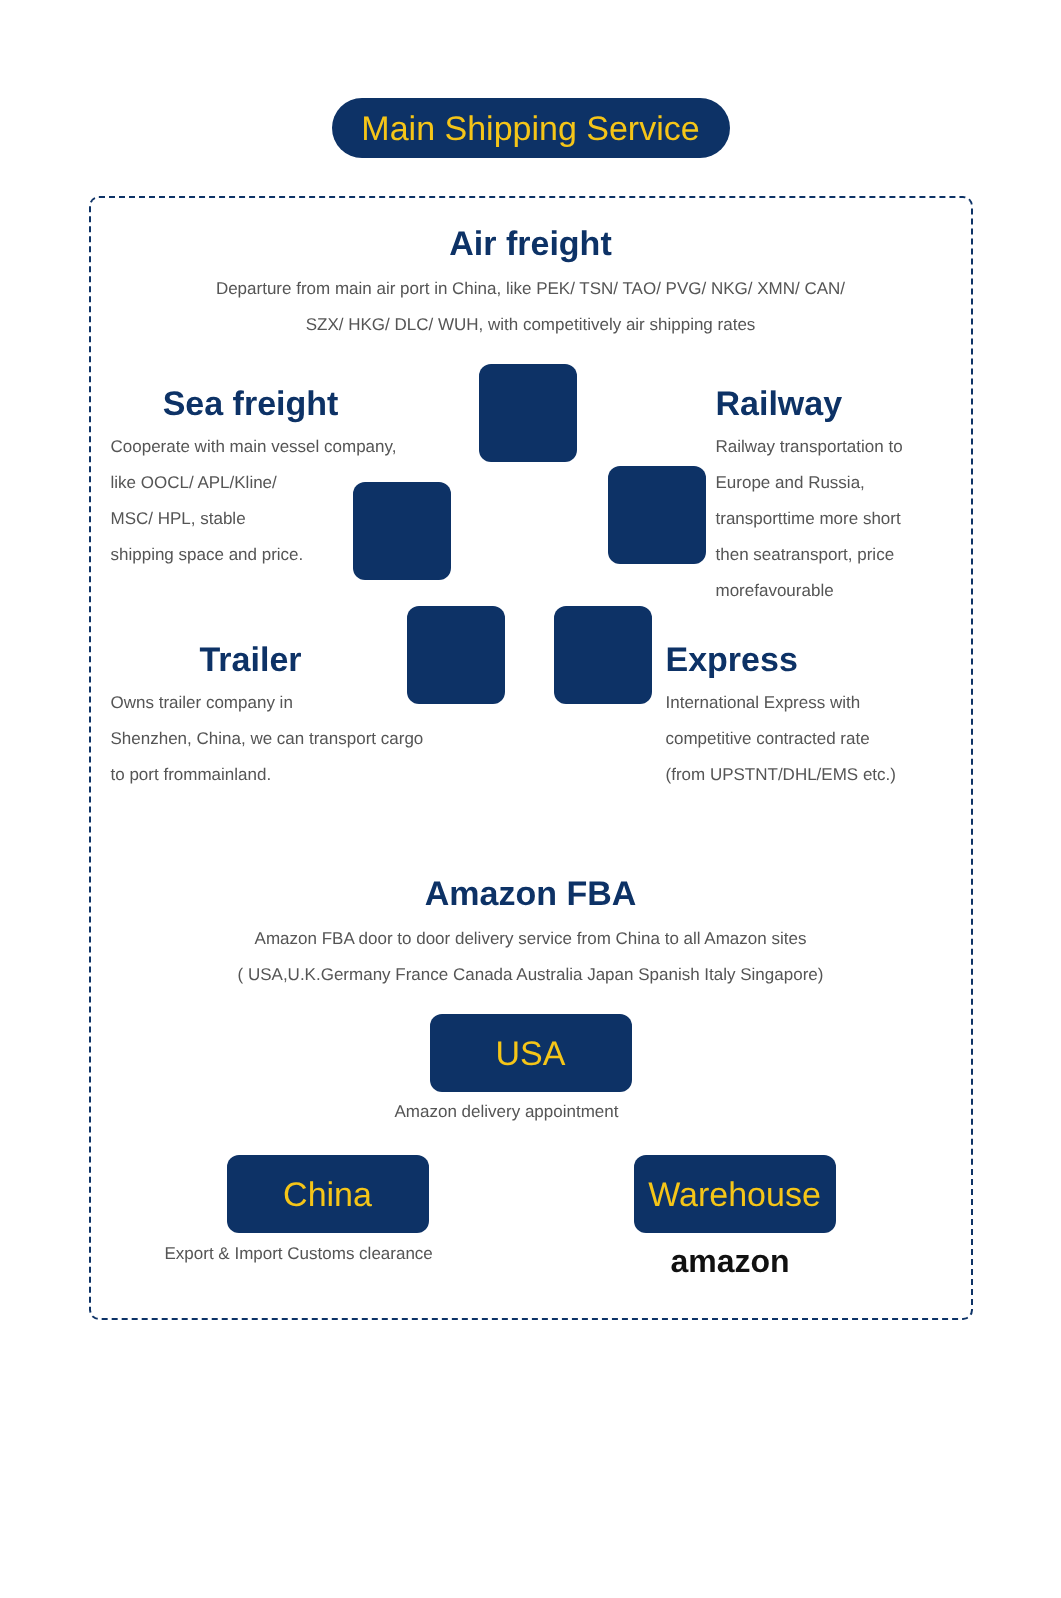Main Shipping Service
Air freight
Departure from main air port in China, like PEK/ TSN/ TAO/ PVG/ NKG/ XMN/ CAN/
SZX/ HKG/ DLC/ WUH, with competitively air shipping rates
Sea freight
Cooperate with main vessel company,
like OOCL/ APL/Kline/
MSC/ HPL, stable
shipping space and price.
Railway
Railway transportation to
Europe and Russia,
transporttime more short
then seatransport, price
morefavourable
Trailer
Owns trailer company in
Shenzhen, China, we can transport cargo
to port frommainland.
Express
International Express with
competitive contracted rate
(from UPSTNT/DHL/EMS etc.)
Amazon FBA
Amazon FBA door to door delivery service from China to all Amazon sites
( USA,U.K.Germany France Canada Australia Japan Spanish Italy Singapore)
USA
Amazon delivery appointment
China
Export & Import Customs clearance
Warehouse
amazon